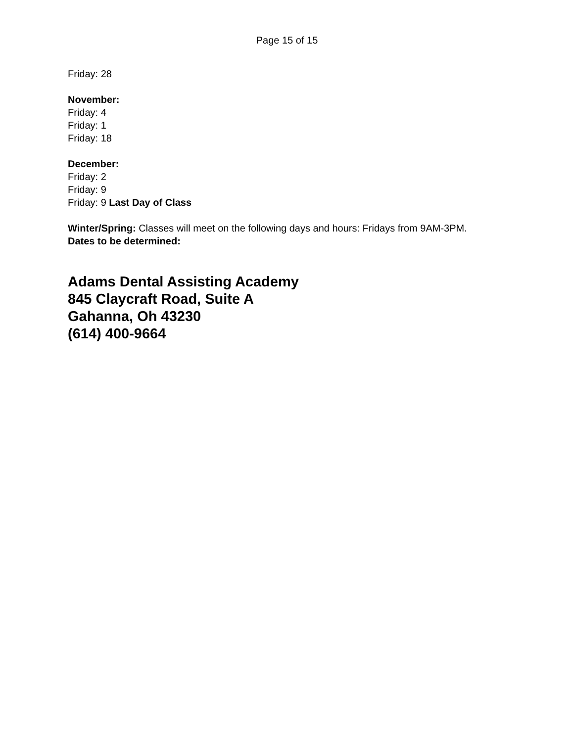Page 15 of 15
Friday: 28
November:
Friday: 4
Friday: 1
Friday: 18
December:
Friday: 2
Friday: 9
Friday: 9 Last Day of Class
Winter/Spring: Classes will meet on the following days and hours: Fridays from 9AM-3PM.
Dates to be determined:
Adams Dental Assisting Academy
845 Claycraft Road, Suite A
Gahanna, Oh 43230
(614) 400-9664